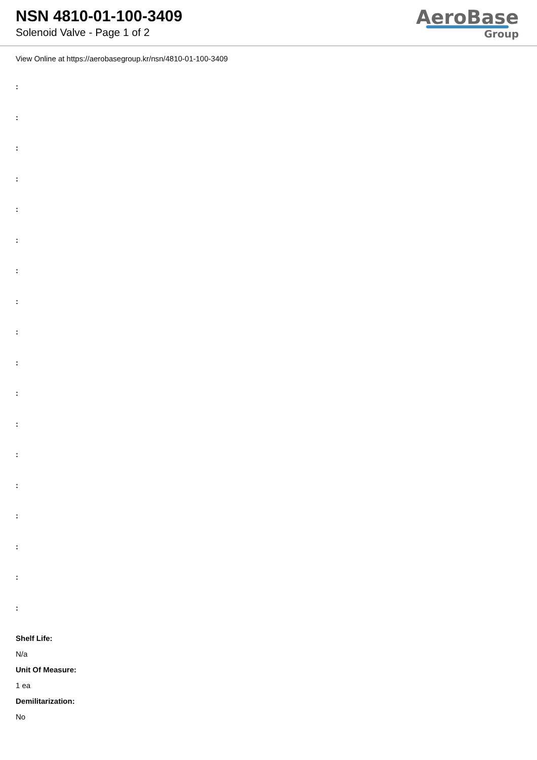NSN 4810-01-100-3409
Solenoid Valve - Page 1 of 2
AeroBase
Group
View Online at https://aerobasegroup.kr/nsn/4810-01-100-3409
:
:
:
:
:
:
:
:
:
:
:
:
:
:
:
:
:
:
Shelf Life:
N/a
Unit Of Measure:
1 ea
Demilitarization:
No